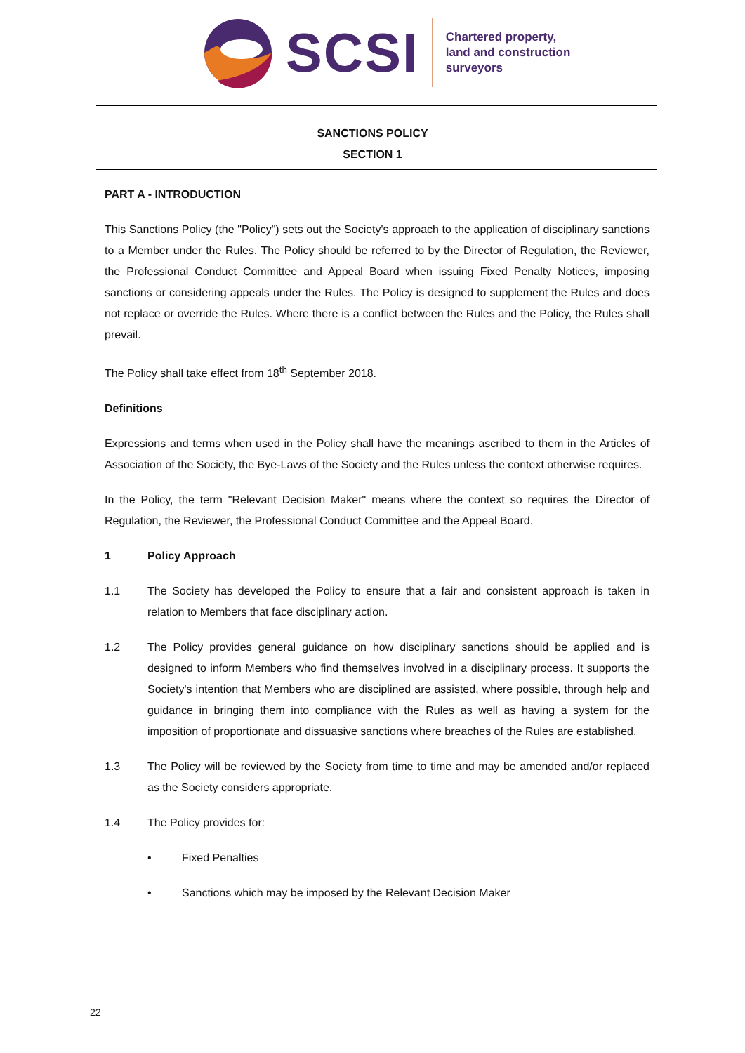SCSI
Chartered property,
land and construction
surveyors
SANCTIONS POLICY
SECTION 1
PART A - INTRODUCTION
This Sanctions Policy (the "Policy") sets out the Society's approach to the application of disciplinary sanctions to a Member under the Rules. The Policy should be referred to by the Director of Regulation, the Reviewer, the Professional Conduct Committee and Appeal Board when issuing Fixed Penalty Notices, imposing sanctions or considering appeals under the Rules. The Policy is designed to supplement the Rules and does not replace or override the Rules. Where there is a conflict between the Rules and the Policy, the Rules shall prevail.
The Policy shall take effect from 18<sup>th</sup> September 2018.
Definitions
Expressions and terms when used in the Policy shall have the meanings ascribed to them in the Articles of Association of the Society, the Bye-Laws of the Society and the Rules unless the context otherwise requires.
In the Policy, the term "Relevant Decision Maker" means where the context so requires the Director of Regulation, the Reviewer, the Professional Conduct Committee and the Appeal Board.
1 Policy Approach
1.1 The Society has developed the Policy to ensure that a fair and consistent approach is taken in relation to Members that face disciplinary action.
1.2 The Policy provides general guidance on how disciplinary sanctions should be applied and is designed to inform Members who find themselves involved in a disciplinary process. It supports the Society's intention that Members who are disciplined are assisted, where possible, through help and guidance in bringing them into compliance with the Rules as well as having a system for the imposition of proportionate and dissuasive sanctions where breaches of the Rules are established.
1.3 The Policy will be reviewed by the Society from time to time and may be amended and/or replaced as the Society considers appropriate.
1.4 The Policy provides for:
• Fixed Penalties
• Sanctions which may be imposed by the Relevant Decision Maker
22